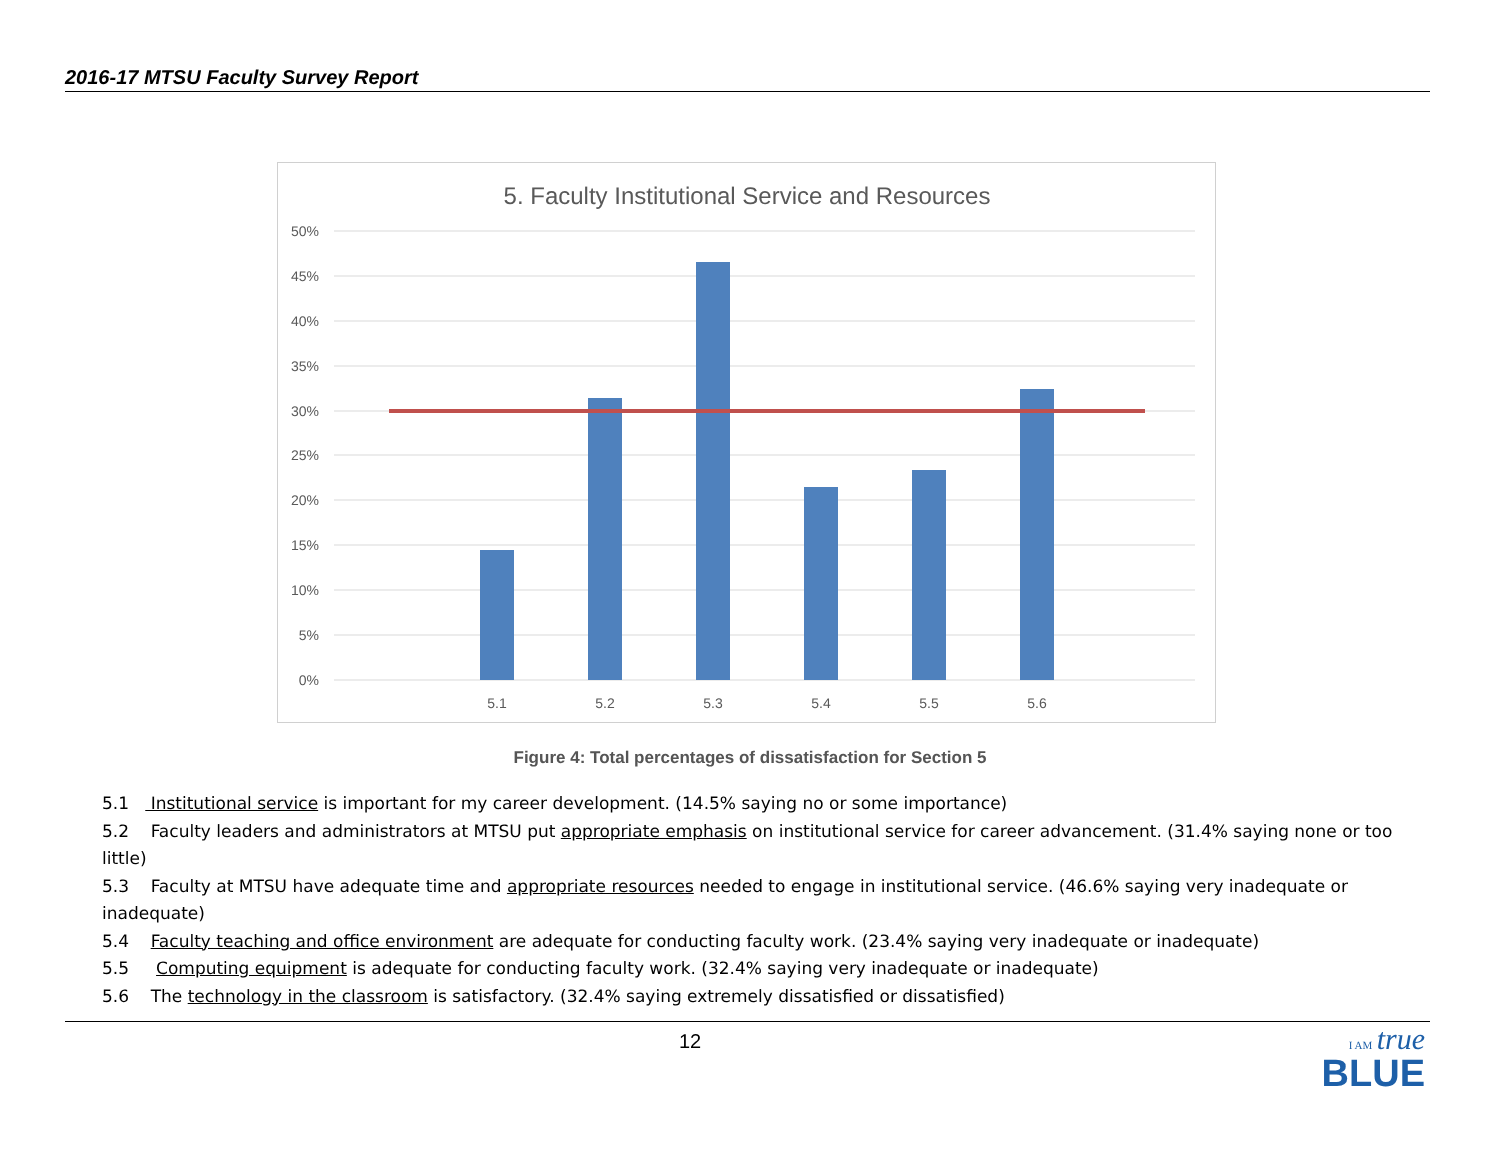2016-17 MTSU Faculty Survey Report
5. Faculty Institutional Service and Resources
50%
45%
40%
35%
30%
25%
20%
15%
10%
5%
0%
5.1
5.2
5.3
5.4
5.5
5.6
Figure 4: Total percentages of dissatisfaction for Section 5
5.1 Institutional service is important for my career development. (14.5% saying no or some importance)
5.2 Faculty leaders and administrators at MTSU put appropriate emphasis on institutional service for career advancement. (31.4% saying none or too little)
5.3 Faculty at MTSU have adequate time and appropriate resources needed to engage in institutional service. (46.6% saying very inadequate or inadequate)
5.4 Faculty teaching and office environment are adequate for conducting faculty work. (23.4% saying very inadequate or inadequate)
5.5 Computing equipment is adequate for conducting faculty work. (32.4% saying very inadequate or inadequate)
5.6 The technology in the classroom is satisfactory. (32.4% saying extremely dissatisfied or dissatisfied)
12
I AM true
BLUE